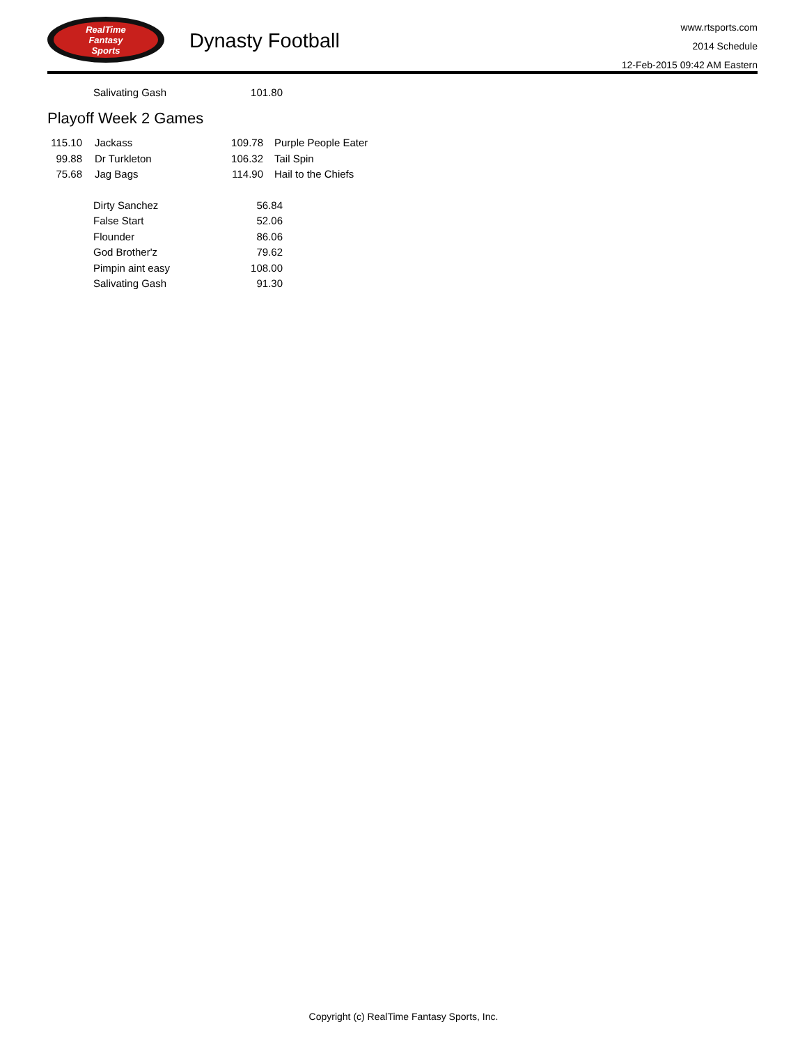RealTime
Fantasy
Sports
Dynasty Football
www.rtsports.com
2014 Schedule
12-Feb-2015 09:42 AM Eastern
| | Salivating Gash | 101.80 |
Playoff Week 2 Games
| 115.10 | | Jackass | 109.78 | Purple People Eater |
| 99.88 | | Dr Turkleton | 106.32 | Tail Spin |
| 75.68 | | Jag Bags | 114.90 | Hail to the Chiefs |
| | Dirty Sanchez | 56.84 |
| | False Start | 52.06 |
| | Flounder | 86.06 |
| | God Brother'z | 79.62 |
| | Pimpin aint easy | 108.00 |
| | Salivating Gash | 91.30 |
Copyright (c) RealTime Fantasy Sports, Inc.